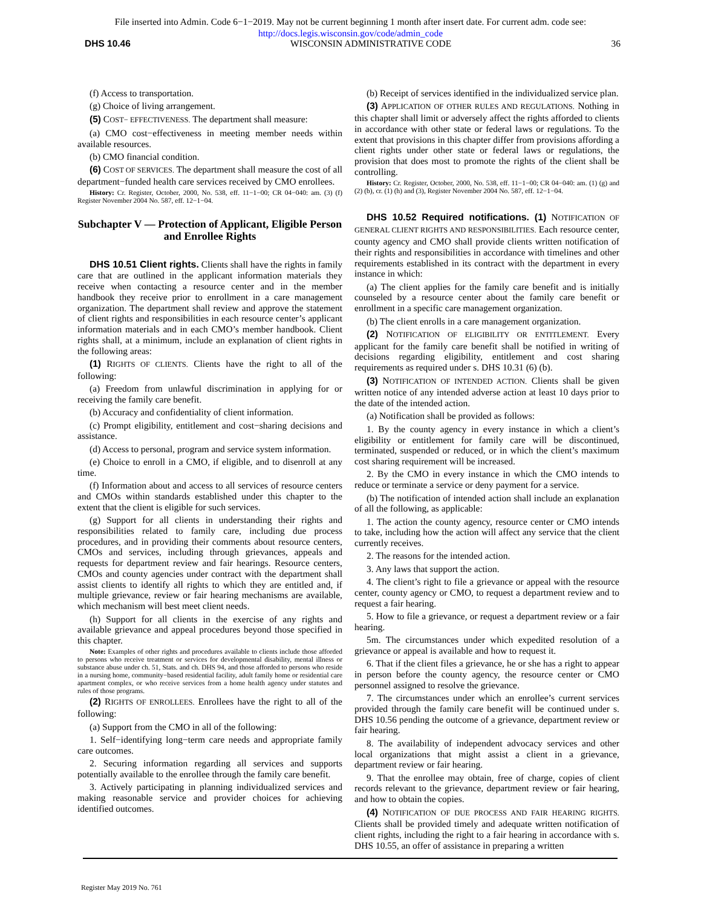File inserted into Admin. Code 6−1−2019. May not be current beginning 1 month after insert date. For current adm. code see:
http://docs.legis.wisconsin.gov/code/admin_code
DHS 10.46 WISCONSIN ADMINISTRATIVE CODE 36
(f) Access to transportation.
(g) Choice of living arrangement.
(5) COST− EFFECTIVENESS. The department shall measure:
(a) CMO cost−effectiveness in meeting member needs within available resources.
(b) CMO financial condition.
(6) COST OF SERVICES. The department shall measure the cost of all department−funded health care services received by CMO enrollees.
History: Cr. Register, October, 2000, No. 538, eff. 11−1−00; CR 04−040: am. (3) (f) Register November 2004 No. 587, eff. 12−1−04.
Subchapter V — Protection of Applicant, Eligible Person and Enrollee Rights
DHS 10.51 Client rights. Clients shall have the rights in family care that are outlined in the applicant information materials they receive when contacting a resource center and in the member handbook they receive prior to enrollment in a care management organization. The department shall review and approve the statement of client rights and responsibilities in each resource center’s applicant information materials and in each CMO’s member handbook. Client rights shall, at a minimum, include an explanation of client rights in the following areas:
(1) RIGHTS OF CLIENTS. Clients have the right to all of the following:
(a) Freedom from unlawful discrimination in applying for or receiving the family care benefit.
(b) Accuracy and confidentiality of client information.
(c) Prompt eligibility, entitlement and cost−sharing decisions and assistance.
(d) Access to personal, program and service system information.
(e) Choice to enroll in a CMO, if eligible, and to disenroll at any time.
(f) Information about and access to all services of resource centers and CMOs within standards established under this chapter to the extent that the client is eligible for such services.
(g) Support for all clients in understanding their rights and responsibilities related to family care, including due process procedures, and in providing their comments about resource centers, CMOs and services, including through grievances, appeals and requests for department review and fair hearings. Resource centers, CMOs and county agencies under contract with the department shall assist clients to identify all rights to which they are entitled and, if multiple grievance, review or fair hearing mechanisms are available, which mechanism will best meet client needs.
(h) Support for all clients in the exercise of any rights and available grievance and appeal procedures beyond those specified in this chapter.
Note: Examples of other rights and procedures available to clients include those afforded to persons who receive treatment or services for developmental disability, mental illness or substance abuse under ch. 51, Stats. and ch. DHS 94, and those afforded to persons who reside in a nursing home, community−based residential facility, adult family home or residential care apartment complex, or who receive services from a home health agency under statutes and rules of those programs.
(2) RIGHTS OF ENROLLEES. Enrollees have the right to all of the following:
(a) Support from the CMO in all of the following:
1. Self−identifying long−term care needs and appropriate family care outcomes.
2. Securing information regarding all services and supports potentially available to the enrollee through the family care benefit.
3. Actively participating in planning individualized services and making reasonable service and provider choices for achieving identified outcomes.
(b) Receipt of services identified in the individualized service plan.
(3) APPLICATION OF OTHER RULES AND REGULATIONS. Nothing in this chapter shall limit or adversely affect the rights afforded to clients in accordance with other state or federal laws or regulations. To the extent that provisions in this chapter differ from provisions affording a client rights under other state or federal laws or regulations, the provision that does most to promote the rights of the client shall be controlling.
History: Cr. Register, October, 2000, No. 538, eff. 11−1−00; CR 04−040: am. (1) (g) and (2) (b), cr. (1) (h) and (3), Register November 2004 No. 587, eff. 12−1−04.
DHS 10.52 Required notifications. (1) NOTIFICATION OF GENERAL CLIENT RIGHTS AND RESPONSIBILITIES. Each resource center, county agency and CMO shall provide clients written notification of their rights and responsibilities in accordance with timelines and other requirements established in its contract with the department in every instance in which:
(a) The client applies for the family care benefit and is initially counseled by a resource center about the family care benefit or enrollment in a specific care management organization.
(b) The client enrolls in a care management organization.
(2) NOTIFICATION OF ELIGIBILITY OR ENTITLEMENT. Every applicant for the family care benefit shall be notified in writing of decisions regarding eligibility, entitlement and cost sharing requirements as required under s. DHS 10.31 (6) (b).
(3) NOTIFICATION OF INTENDED ACTION. Clients shall be given written notice of any intended adverse action at least 10 days prior to the date of the intended action.
(a) Notification shall be provided as follows:
1. By the county agency in every instance in which a client’s eligibility or entitlement for family care will be discontinued, terminated, suspended or reduced, or in which the client’s maximum cost sharing requirement will be increased.
2. By the CMO in every instance in which the CMO intends to reduce or terminate a service or deny payment for a service.
(b) The notification of intended action shall include an explanation of all the following, as applicable:
1. The action the county agency, resource center or CMO intends to take, including how the action will affect any service that the client currently receives.
2. The reasons for the intended action.
3. Any laws that support the action.
4. The client’s right to file a grievance or appeal with the resource center, county agency or CMO, to request a department review and to request a fair hearing.
5. How to file a grievance, or request a department review or a fair hearing.
5m. The circumstances under which expedited resolution of a grievance or appeal is available and how to request it.
6. That if the client files a grievance, he or she has a right to appear in person before the county agency, the resource center or CMO personnel assigned to resolve the grievance.
7. The circumstances under which an enrollee’s current services provided through the family care benefit will be continued under s. DHS 10.56 pending the outcome of a grievance, department review or fair hearing.
8. The availability of independent advocacy services and other local organizations that might assist a client in a grievance, department review or fair hearing.
9. That the enrollee may obtain, free of charge, copies of client records relevant to the grievance, department review or fair hearing, and how to obtain the copies.
(4) NOTIFICATION OF DUE PROCESS AND FAIR HEARING RIGHTS. Clients shall be provided timely and adequate written notification of client rights, including the right to a fair hearing in accordance with s. DHS 10.55, an offer of assistance in preparing a written
Register May 2019 No. 761